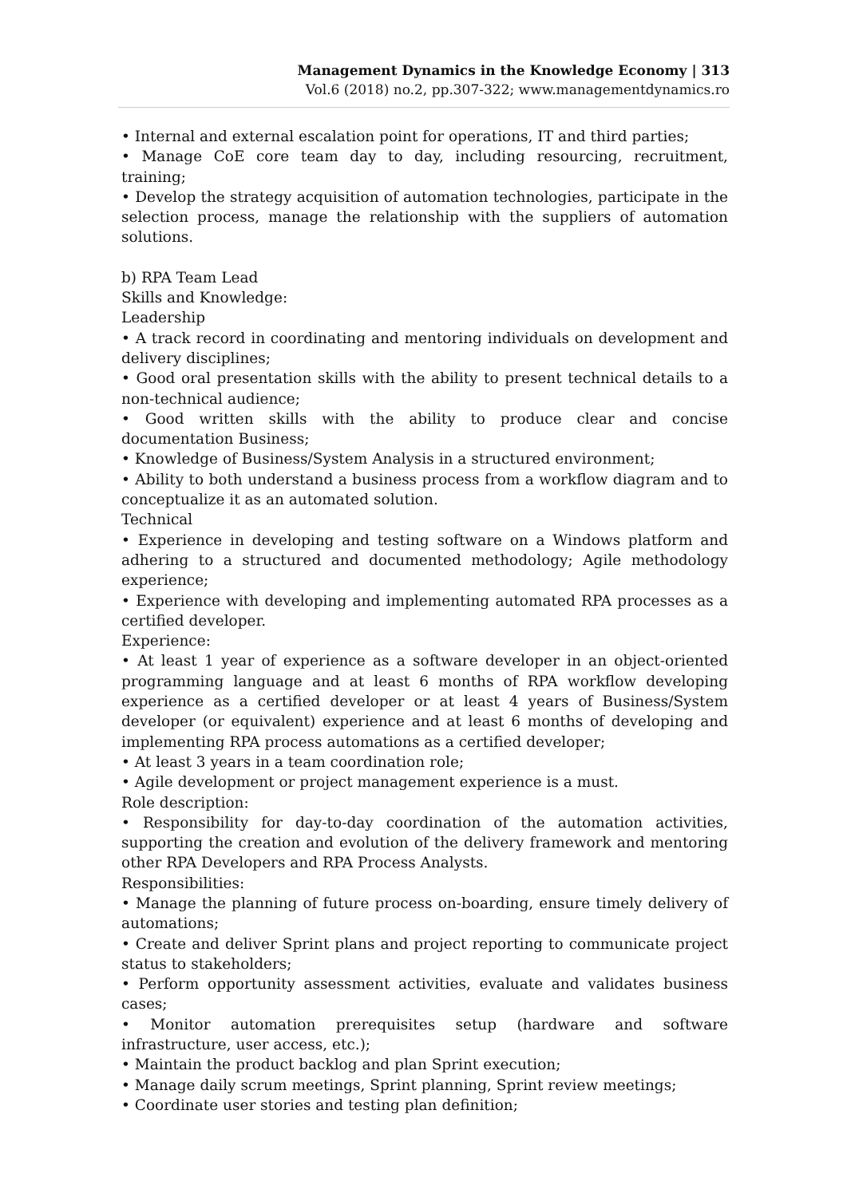Management Dynamics in the Knowledge Economy | 313
Vol.6 (2018) no.2, pp.307-322; www.managementdynamics.ro
• Internal and external escalation point for operations, IT and third parties;
• Manage CoE core team day to day, including resourcing, recruitment, training;
• Develop the strategy acquisition of automation technologies, participate in the selection process, manage the relationship with the suppliers of automation solutions.
b) RPA Team Lead
Skills and Knowledge:
Leadership
• A track record in coordinating and mentoring individuals on development and delivery disciplines;
• Good oral presentation skills with the ability to present technical details to a non-technical audience;
• Good written skills with the ability to produce clear and concise documentation Business;
• Knowledge of Business/System Analysis in a structured environment;
• Ability to both understand a business process from a workflow diagram and to conceptualize it as an automated solution.
Technical
• Experience in developing and testing software on a Windows platform and adhering to a structured and documented methodology; Agile methodology experience;
• Experience with developing and implementing automated RPA processes as a certified developer.
Experience:
• At least 1 year of experience as a software developer in an object-oriented programming language and at least 6 months of RPA workflow developing experience as a certified developer or at least 4 years of Business/System developer (or equivalent) experience and at least 6 months of developing and implementing RPA process automations as a certified developer;
• At least 3 years in a team coordination role;
• Agile development or project management experience is a must.
Role description:
• Responsibility for day-to-day coordination of the automation activities, supporting the creation and evolution of the delivery framework and mentoring other RPA Developers and RPA Process Analysts.
Responsibilities:
• Manage the planning of future process on-boarding, ensure timely delivery of automations;
• Create and deliver Sprint plans and project reporting to communicate project status to stakeholders;
• Perform opportunity assessment activities, evaluate and validates business cases;
• Monitor automation prerequisites setup (hardware and software infrastructure, user access, etc.);
• Maintain the product backlog and plan Sprint execution;
• Manage daily scrum meetings, Sprint planning, Sprint review meetings;
• Coordinate user stories and testing plan definition;